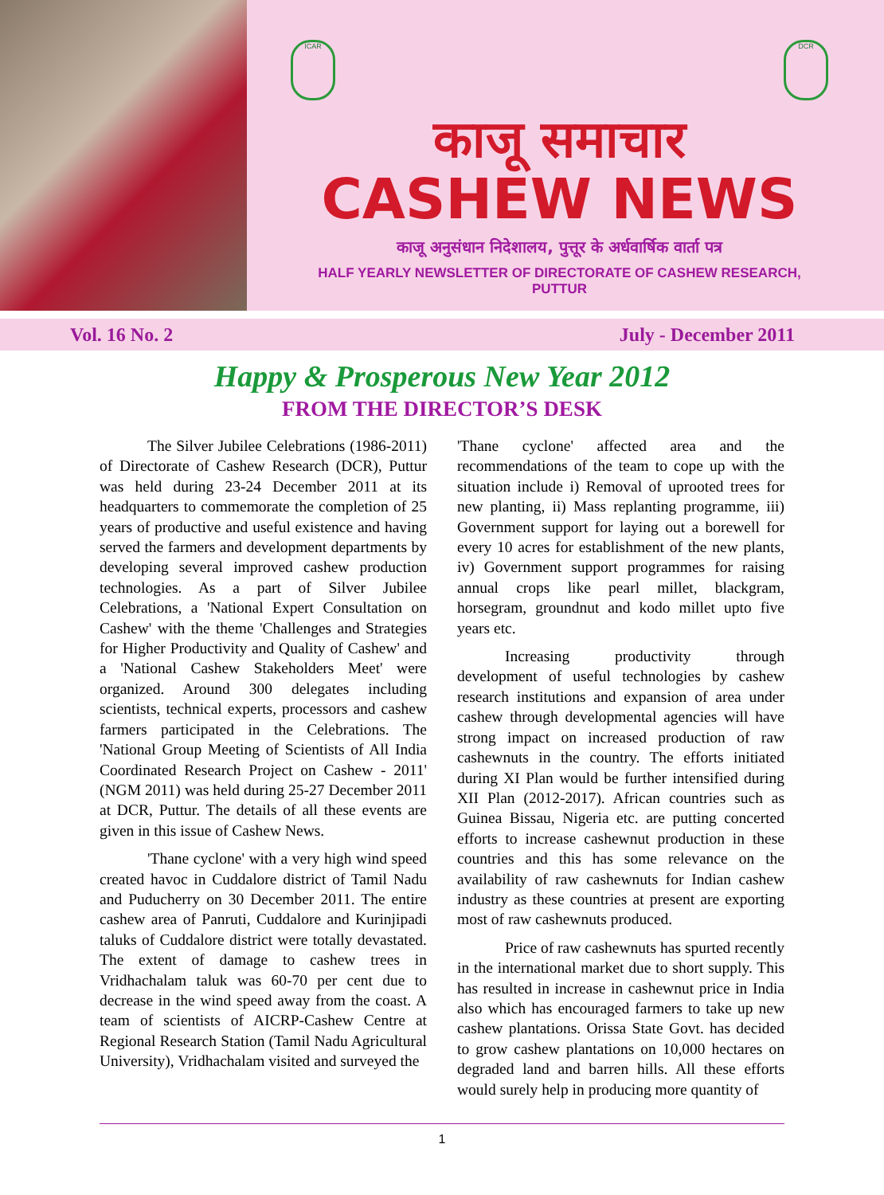ICAR DCR
काजू समाचार
CASHEW NEWS
काजू अनुसंधान निदेशालय, पुत्तूर के अर्धवार्षिक वार्ता पत्र
HALF YEARLY NEWSLETTER OF DIRECTORATE OF CASHEW RESEARCH, PUTTUR
Vol. 16 No. 2 July - December 2011
Happy & Prosperous New Year 2012
FROM THE DIRECTOR’S DESK
The Silver Jubilee Celebrations (1986-2011) of Directorate of Cashew Research (DCR), Puttur was held during 23-24 December 2011 at its headquarters to commemorate the completion of 25 years of productive and useful existence and having served the farmers and development departments by developing several improved cashew production technologies. As a part of Silver Jubilee Celebrations, a 'National Expert Consultation on Cashew' with the theme 'Challenges and Strategies for Higher Productivity and Quality of Cashew' and a 'National Cashew Stakeholders Meet' were organized. Around 300 delegates including scientists, technical experts, processors and cashew farmers participated in the Celebrations. The 'National Group Meeting of Scientists of All India Coordinated Research Project on Cashew - 2011' (NGM 2011) was held during 25-27 December 2011 at DCR, Puttur. The details of all these events are given in this issue of Cashew News.
'Thane cyclone' with a very high wind speed created havoc in Cuddalore district of Tamil Nadu and Puducherry on 30 December 2011. The entire cashew area of Panruti, Cuddalore and Kurinjipadi taluks of Cuddalore district were totally devastated. The extent of damage to cashew trees in Vridhachalam taluk was 60-70 per cent due to decrease in the wind speed away from the coast. A team of scientists of AICRP-Cashew Centre at Regional Research Station (Tamil Nadu Agricultural University), Vridhachalam visited and surveyed the
'Thane cyclone' affected area and the recommendations of the team to cope up with the situation include i) Removal of uprooted trees for new planting, ii) Mass replanting programme, iii) Government support for laying out a borewell for every 10 acres for establishment of the new plants, iv) Government support programmes for raising annual crops like pearl millet, blackgram, horsegram, groundnut and kodo millet upto five years etc.
Increasing productivity through development of useful technologies by cashew research institutions and expansion of area under cashew through developmental agencies will have strong impact on increased production of raw cashewnuts in the country. The efforts initiated during XI Plan would be further intensified during XII Plan (2012-2017). African countries such as Guinea Bissau, Nigeria etc. are putting concerted efforts to increase cashewnut production in these countries and this has some relevance on the availability of raw cashewnuts for Indian cashew industry as these countries at present are exporting most of raw cashewnuts produced.
Price of raw cashewnuts has spurted recently in the international market due to short supply. This has resulted in increase in cashewnut price in India also which has encouraged farmers to take up new cashew plantations. Orissa State Govt. has decided to grow cashew plantations on 10,000 hectares on degraded land and barren hills. All these efforts would surely help in producing more quantity of
1